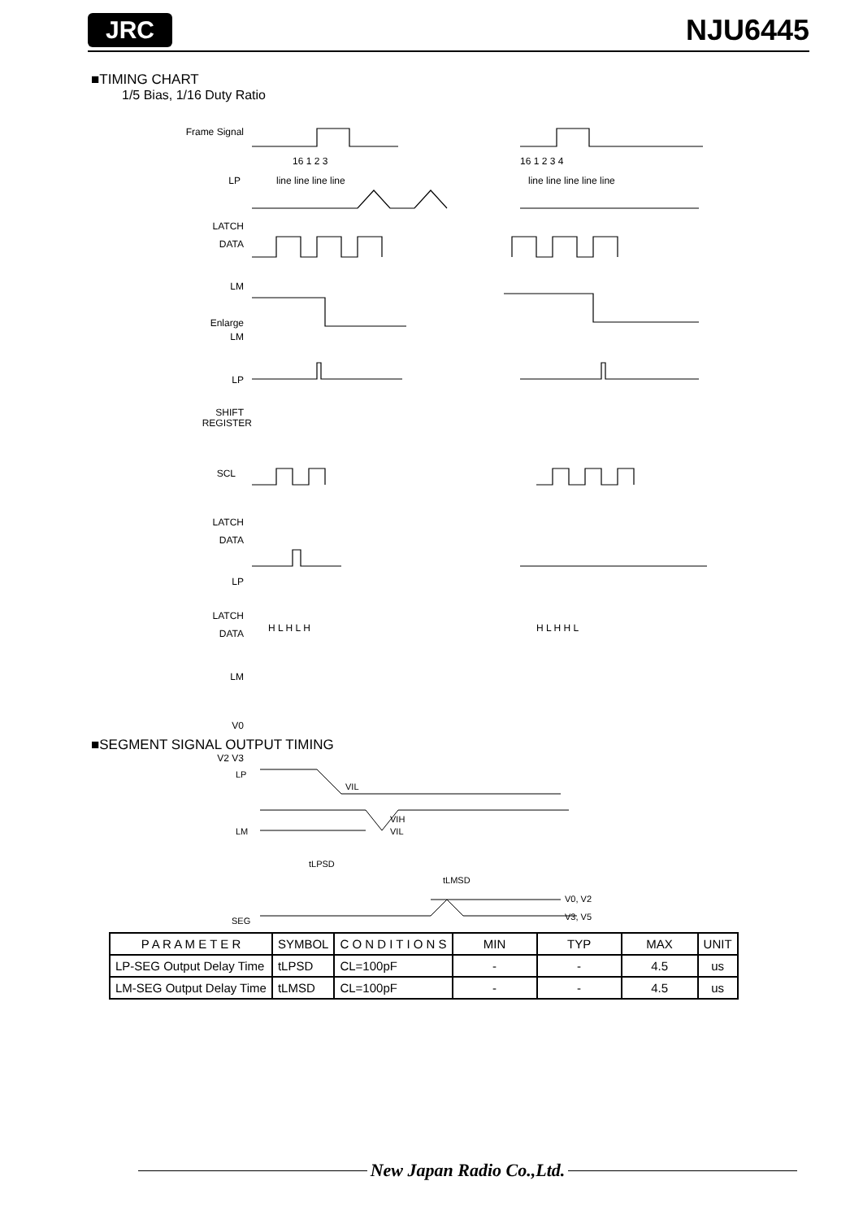JRC NJU6445
■TIMING CHART
1/5 Bias, 1/16 Duty Ratio
Frame Signal
LP
LATCH
DATA
LM
Enlarge
LM
LP
SHIFT
REGISTER
SCL
LATCH
DATA
LP
LATCH
DATA
LM
V0
V2 V3
16 1 2 3
16 1 2 3 4
line line line line
line line line line line
H L H L H
H L H H L
■SEGMENT SIGNAL OUTPUT TIMING
LP
LM
SEG
VIL
VIH
VIL
tLPSD
tLMSD
V0, V2
V3, V5
| P A R A M E T E R | SYMBOL | C O N D I T I O N S | MIN | TYP | MAX | UNIT |
| --- | --- | --- | --- | --- | --- | --- |
| LP-SEG Output Delay Time | tLPSD | CL=100pF | - | - | 4.5 | us |
| LM-SEG Output Delay Time | tLMSD | CL=100pF | - | - | 4.5 | us |
New Japan Radio Co.,Ltd.